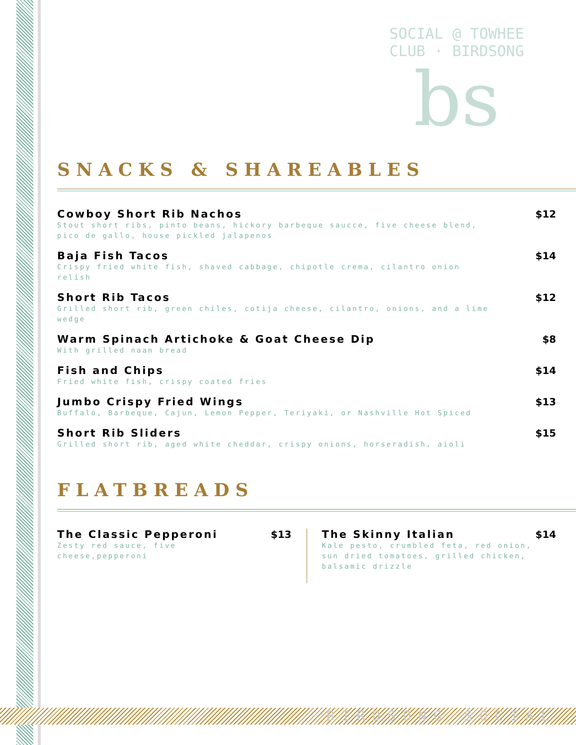SOCIAL @ TOWHEE CLUB · BIRDSONG
bs
SNACKS & SHAREABLES
Cowboy Short Rib Nachos
Stout short ribs, pinto beans, hickory barbeque saucce, five cheese blend, pico de gallo, house pickled jalapenos
$12
Baja Fish Tacos
Crispy fried white fish, shaved cabbage, chipotle crema, cilantro onion relish
$14
Short Rib Tacos
Grilled short rib, green chiles, cotija cheese, cilantro, onions, and a lime wedge
$12
Warm Spinach Artichoke & Goat Cheese Dip
With grilled naan bread
$8
Fish and Chips
Fried white fish, crispy coated fries
$14
Jumbo Crispy Fried Wings
Buffalo, Barbeque, Cajun, Lemon Pepper, Teriyaki, or Nashville Hot Spiced
$13
Short Rib Sliders
Grilled short rib, aged white cheddar, crispy onions, horseradish, aioli
$15
FLATBREADS
The Classic Pepperoni
Zesty red sauce, five cheese,pepperoni
$13
The Skinny Italian
Kale pesto, crumbled feta, red onion, sun dried tomatoes, grilled chicken, balsamic drizzle
$14
BIRDSONG SOCIAL